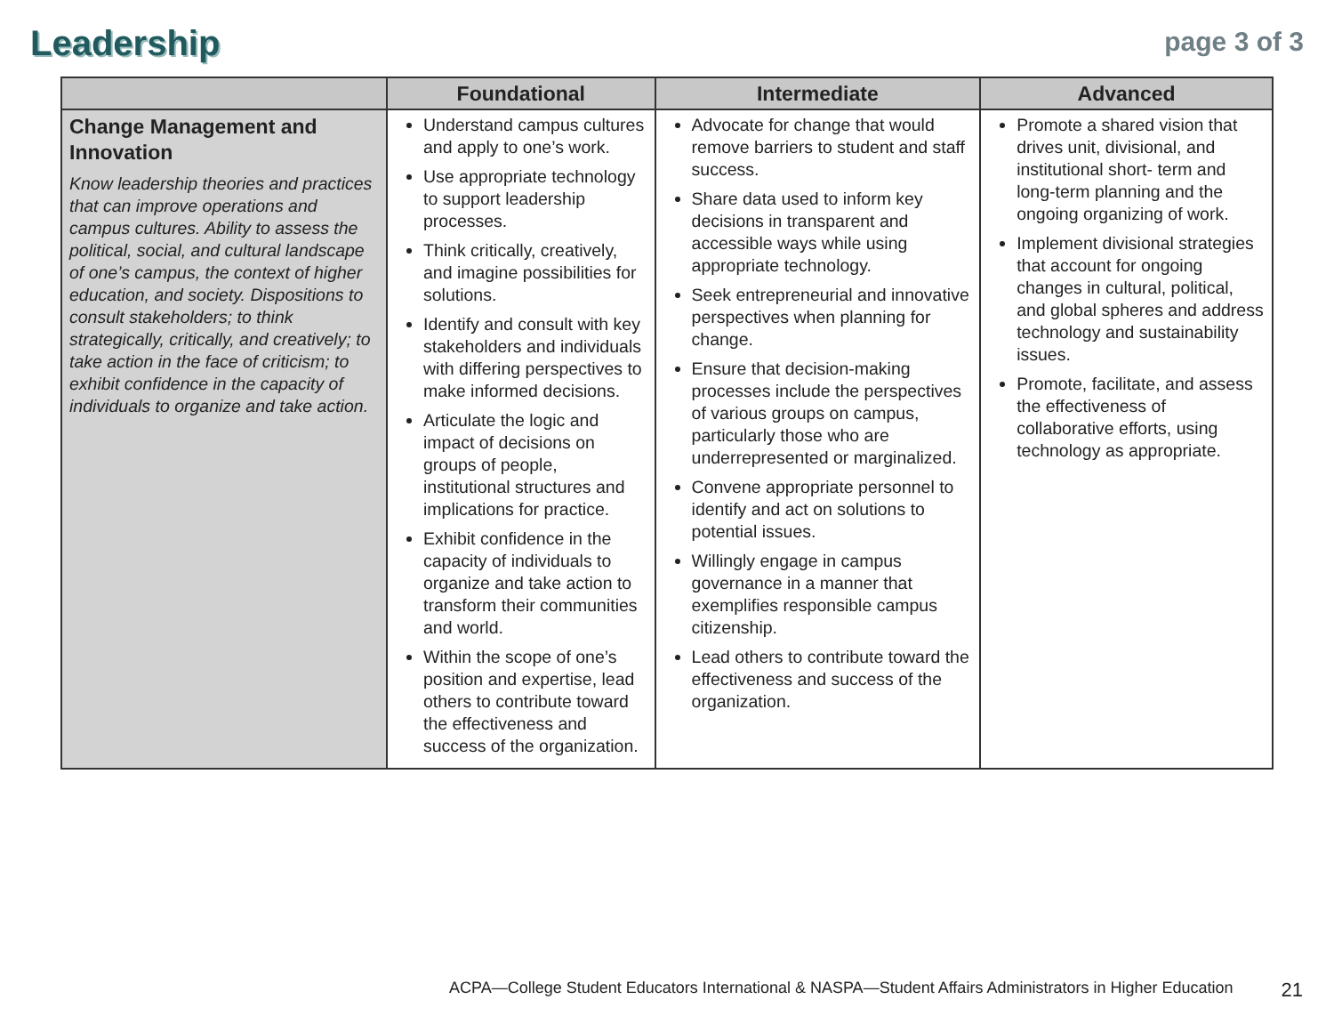Leadership
page 3 of 3
| | Foundational | Intermediate | Advanced |
| --- | --- | --- | --- |
| Change Management and Innovation Know leadership theories and practices that can improve operations and campus cultures. Ability to assess the political, social, and cultural landscape of one’s campus, the context of higher education, and society. Dispositions to consult stakeholders; to think strategically, critically, and creatively; to take action in the face of criticism; to exhibit confidence in the capacity of individuals to organize and take action. | Understand campus cultures and apply to one’s work. Use appropriate technology to support leadership processes. Think critically, creatively, and imagine possibilities for solutions. Identify and consult with key stakeholders and individuals with differing perspectives to make informed decisions. Articulate the logic and impact of decisions on groups of people, institutional structures and implications for practice. Exhibit confidence in the capacity of individuals to organize and take action to transform their communities and world. Within the scope of one’s position and expertise, lead others to contribute toward the effectiveness and success of the organization. | Advocate for change that would remove barriers to student and staff success. Share data used to inform key decisions in transparent and accessible ways while using appropriate technology. Seek entrepreneurial and innovative perspectives when planning for change. Ensure that decision-making processes include the perspectives of various groups on campus, particularly those who are underrepresented or marginalized. Convene appropriate personnel to identify and act on solutions to potential issues. Willingly engage in campus governance in a manner that exemplifies responsible campus citizenship. Lead others to contribute toward the effectiveness and success of the organization. | Promote a shared vision that drives unit, divisional, and institutional short- term and long-term planning and the ongoing organizing of work. Implement divisional strategies that account for ongoing changes in cultural, political, and global spheres and address technology and sustainability issues. Promote, facilitate, and assess the effectiveness of collaborative efforts, using technology as appropriate. |
ACPA—College Student Educators International & NASPA—Student Affairs Administrators in Higher Education 21